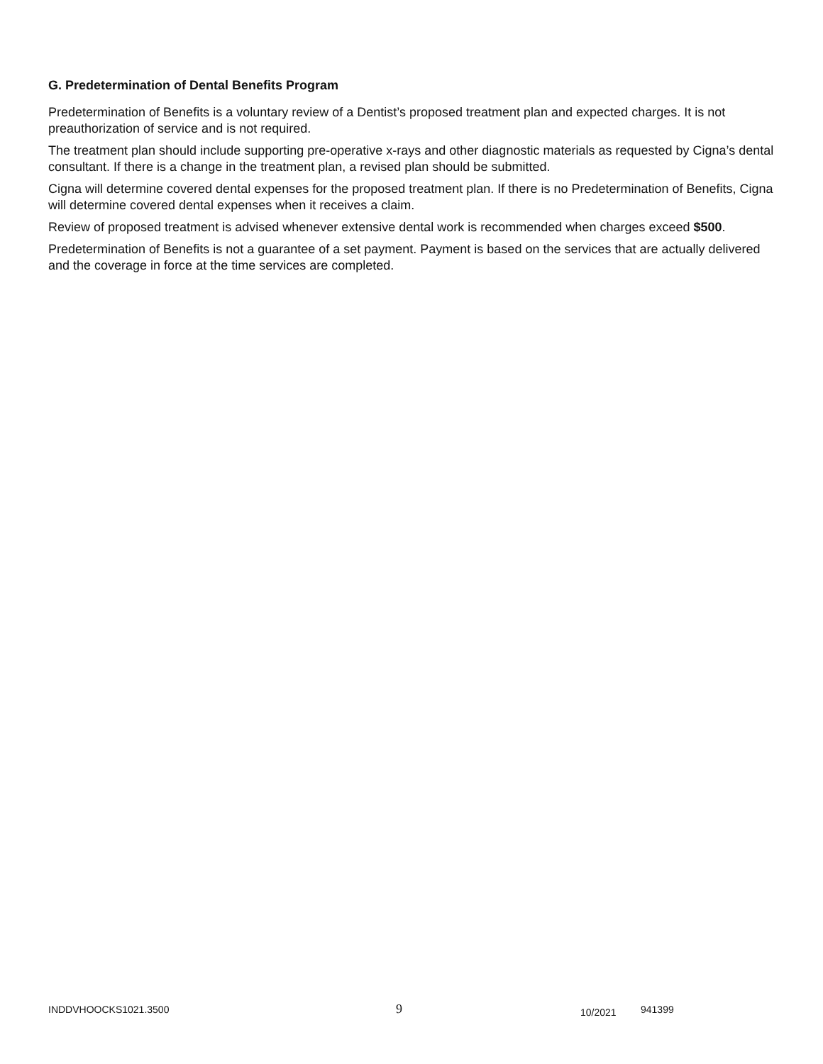G. Predetermination of Dental Benefits Program
Predetermination of Benefits is a voluntary review of a Dentist’s proposed treatment plan and expected charges. It is not preauthorization of service and is not required.
The treatment plan should include supporting pre-operative x-rays and other diagnostic materials as requested by Cigna’s dental consultant. If there is a change in the treatment plan, a revised plan should be submitted.
Cigna will determine covered dental expenses for the proposed treatment plan. If there is no Predetermination of Benefits, Cigna will determine covered dental expenses when it receives a claim.
Review of proposed treatment is advised whenever extensive dental work is recommended when charges exceed $500.
Predetermination of Benefits is not a guarantee of a set payment. Payment is based on the services that are actually delivered and the coverage in force at the time services are completed.
INDDVHOOCKS1021.3500
9
10/2021
941399